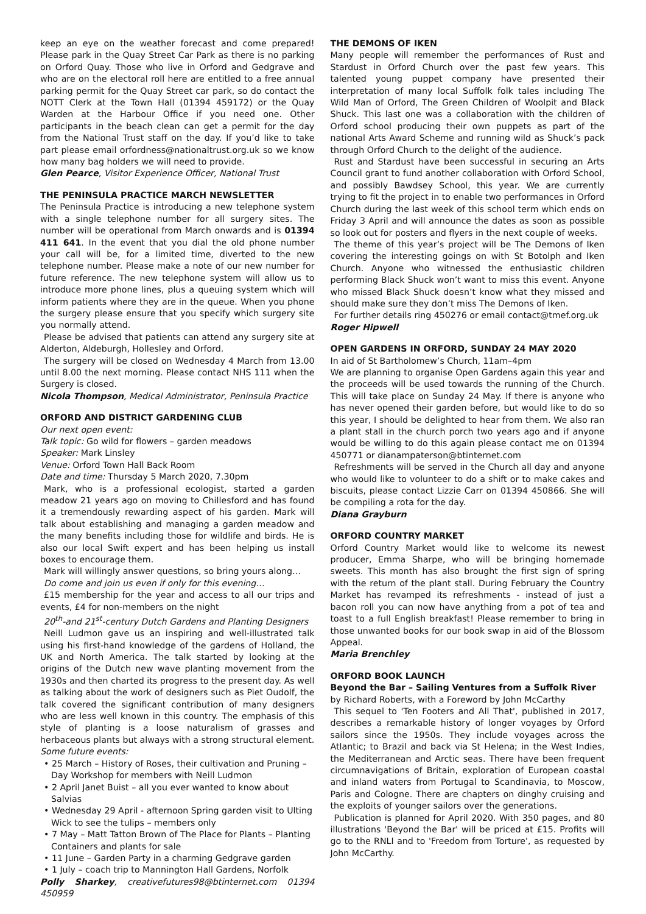keep an eye on the weather forecast and come prepared! Please park in the Quay Street Car Park as there is no parking on Orford Quay. Those who live in Orford and Gedgrave and who are on the electoral roll here are entitled to a free annual parking permit for the Quay Street car park, so do contact the NOTT Clerk at the Town Hall (01394 459172) or the Quay Warden at the Harbour Office if you need one. Other participants in the beach clean can get a permit for the day from the National Trust staff on the day. If you’d like to take part please email orfordness@nationaltrust.org.uk so we know how many bag holders we will need to provide.
Glen Pearce, Visitor Experience Officer, National Trust
THE PENINSULA PRACTICE MARCH NEWSLETTER
The Peninsula Practice is introducing a new telephone system with a single telephone number for all surgery sites. The number will be operational from March onwards and is 01394 411 641. In the event that you dial the old phone number your call will be, for a limited time, diverted to the new telephone number. Please make a note of our new number for future reference. The new telephone system will allow us to introduce more phone lines, plus a queuing system which will inform patients where they are in the queue. When you phone the surgery please ensure that you specify which surgery site you normally attend.
Please be advised that patients can attend any surgery site at Alderton, Aldeburgh, Hollesley and Orford.
The surgery will be closed on Wednesday 4 March from 13.00 until 8.00 the next morning. Please contact NHS 111 when the Surgery is closed.
Nicola Thompson, Medical Administrator, Peninsula Practice
ORFORD AND DISTRICT GARDENING CLUB
Our next open event:
Talk topic: Go wild for flowers – garden meadows
Speaker: Mark Linsley
Venue: Orford Town Hall Back Room
Date and time: Thursday 5 March 2020, 7.30pm
Mark, who is a professional ecologist, started a garden meadow 21 years ago on moving to Chillesford and has found it a tremendously rewarding aspect of his garden. Mark will talk about establishing and managing a garden meadow and the many benefits including those for wildlife and birds. He is also our local Swift expert and has been helping us install boxes to encourage them.
Mark will willingly answer questions, so bring yours along…
Do come and join us even if only for this evening…
£15 membership for the year and access to all our trips and events, £4 for non-members on the night
20<sup>th</sup>-and 21<sup>st</sup>-century Dutch Gardens and Planting Designers
Neill Ludmon gave us an inspiring and well-illustrated talk using his first-hand knowledge of the gardens of Holland, the UK and North America. The talk started by looking at the origins of the Dutch new wave planting movement from the 1930s and then charted its progress to the present day. As well as talking about the work of designers such as Piet Oudolf, the talk covered the significant contribution of many designers who are less well known in this country. The emphasis of this style of planting is a loose naturalism of grasses and herbaceous plants but always with a strong structural element.
Some future events:
• 25 March – History of Roses, their cultivation and Pruning – Day Workshop for members with Neill Ludmon
• 2 April Janet Buist – all you ever wanted to know about Salvias
• Wednesday 29 April - afternoon Spring garden visit to Ulting Wick to see the tulips – members only
• 7 May – Matt Tatton Brown of The Place for Plants – Planting Containers and plants for sale
• 11 June – Garden Party in a charming Gedgrave garden
• 1 July – coach trip to Mannington Hall Gardens, Norfolk
Polly Sharkey, creativefutures98@btinternet.com 01394 450959
THE DEMONS OF IKEN
Many people will remember the performances of Rust and Stardust in Orford Church over the past few years. This talented young puppet company have presented their interpretation of many local Suffolk folk tales including The Wild Man of Orford, The Green Children of Woolpit and Black Shuck. This last one was a collaboration with the children of Orford school producing their own puppets as part of the national Arts Award Scheme and running wild as Shuck’s pack through Orford Church to the delight of the audience.
Rust and Stardust have been successful in securing an Arts Council grant to fund another collaboration with Orford School, and possibly Bawdsey School, this year. We are currently trying to fit the project in to enable two performances in Orford Church during the last week of this school term which ends on Friday 3 April and will announce the dates as soon as possible so look out for posters and flyers in the next couple of weeks.
The theme of this year’s project will be The Demons of Iken covering the interesting goings on with St Botolph and Iken Church. Anyone who witnessed the enthusiastic children performing Black Shuck won’t want to miss this event. Anyone who missed Black Shuck doesn’t know what they missed and should make sure they don’t miss The Demons of Iken.
For further details ring 450276 or email contact@tmef.org.uk
Roger Hipwell
OPEN GARDENS IN ORFORD, SUNDAY 24 MAY 2020
In aid of St Bartholomew’s Church, 11am–4pm
We are planning to organise Open Gardens again this year and the proceeds will be used towards the running of the Church. This will take place on Sunday 24 May. If there is anyone who has never opened their garden before, but would like to do so this year, I should be delighted to hear from them. We also ran a plant stall in the church porch two years ago and if anyone would be willing to do this again please contact me on 01394 450771 or dianampaterson@btinternet.com
Refreshments will be served in the Church all day and anyone who would like to volunteer to do a shift or to make cakes and biscuits, please contact Lizzie Carr on 01394 450866. She will be compiling a rota for the day.
Diana Grayburn
ORFORD COUNTRY MARKET
Orford Country Market would like to welcome its newest producer, Emma Sharpe, who will be bringing homemade sweets. This month has also brought the first sign of spring with the return of the plant stall. During February the Country Market has revamped its refreshments - instead of just a bacon roll you can now have anything from a pot of tea and toast to a full English breakfast! Please remember to bring in those unwanted books for our book swap in aid of the Blossom Appeal.
Maria Brenchley
ORFORD BOOK LAUNCH
Beyond the Bar – Sailing Ventures from a Suffolk River
by Richard Roberts, with a Foreword by John McCarthy
This sequel to 'Ten Footers and All That', published in 2017, describes a remarkable history of longer voyages by Orford sailors since the 1950s. They include voyages across the Atlantic; to Brazil and back via St Helena; in the West Indies, the Mediterranean and Arctic seas. There have been frequent circumnavigations of Britain, exploration of European coastal and inland waters from Portugal to Scandinavia, to Moscow, Paris and Cologne. There are chapters on dinghy cruising and the exploits of younger sailors over the generations.
Publication is planned for April 2020. With 350 pages, and 80 illustrations 'Beyond the Bar' will be priced at £15. Profits will go to the RNLI and to 'Freedom from Torture', as requested by John McCarthy.